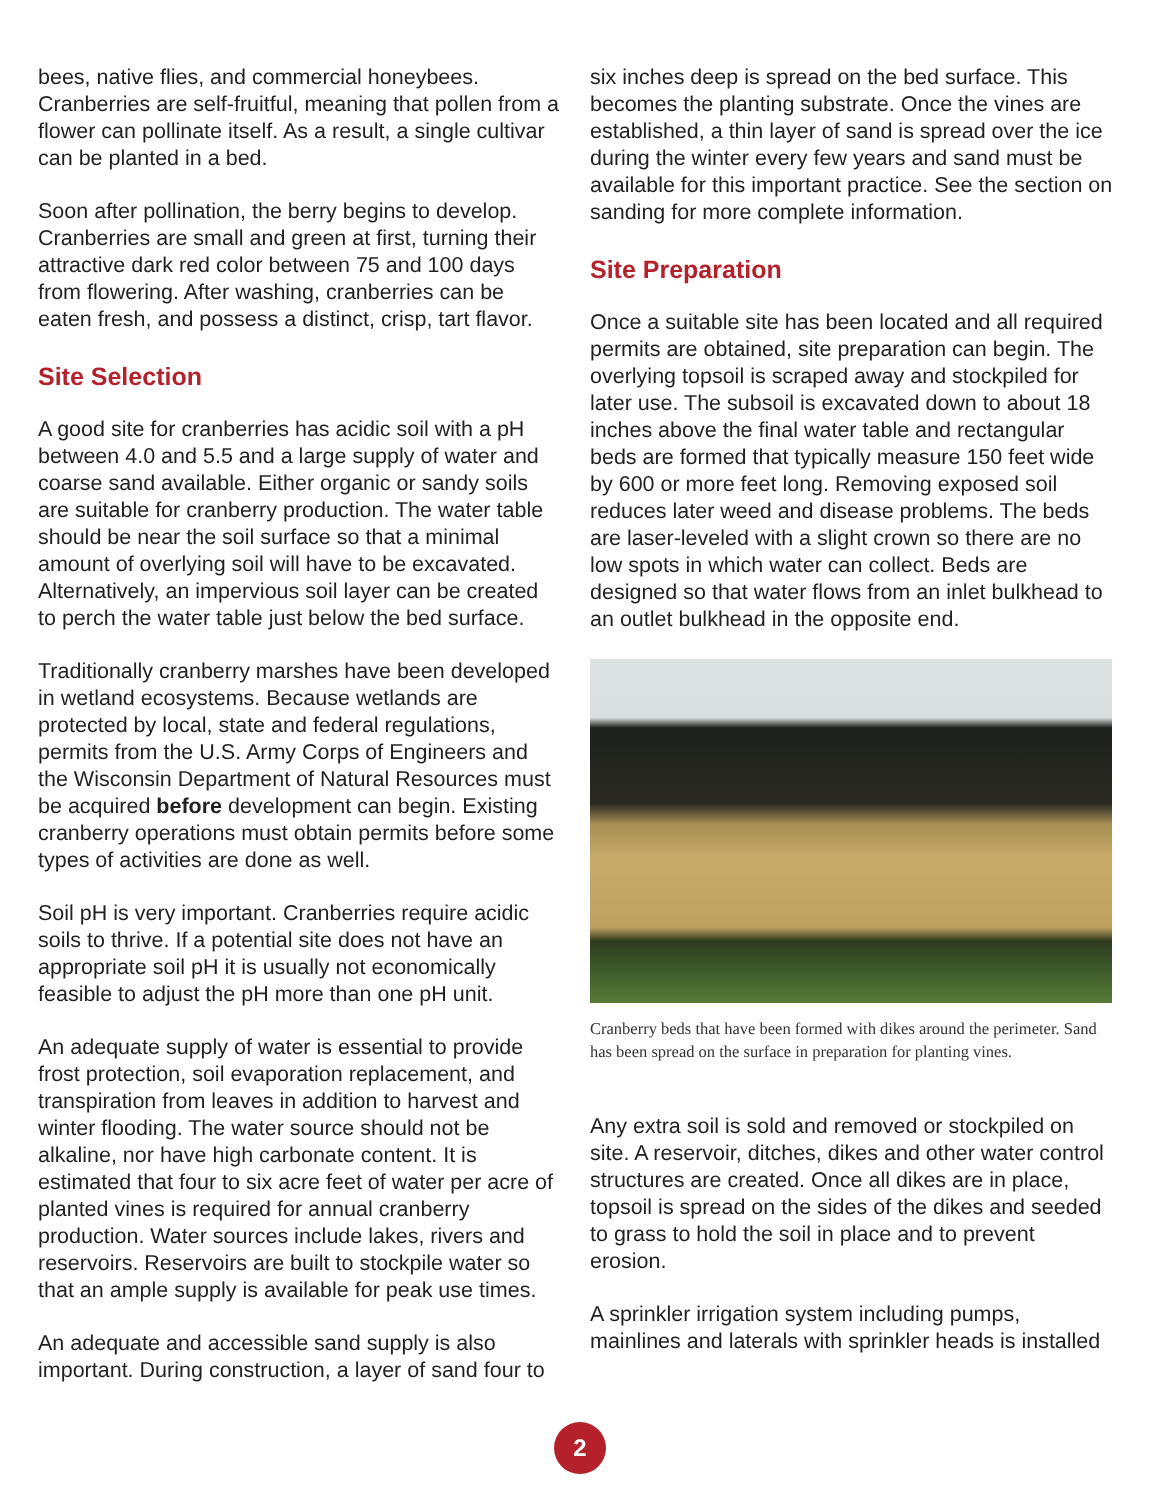bees, native flies, and commercial honeybees. Cranberries are self-fruitful, meaning that pollen from a flower can pollinate itself. As a result, a single cultivar can be planted in a bed.
Soon after pollination, the berry begins to develop. Cranberries are small and green at first, turning their attractive dark red color between 75 and 100 days from flowering. After washing, cranberries can be eaten fresh, and possess a distinct, crisp, tart flavor.
Site Selection
A good site for cranberries has acidic soil with a pH between 4.0 and 5.5 and a large supply of water and coarse sand available. Either organic or sandy soils are suitable for cranberry production. The water table should be near the soil surface so that a minimal amount of overlying soil will have to be excavated. Alternatively, an impervious soil layer can be created to perch the water table just below the bed surface.
Traditionally cranberry marshes have been developed in wetland ecosystems. Because wetlands are protected by local, state and federal regulations, permits from the U.S. Army Corps of Engineers and the Wisconsin Department of Natural Resources must be acquired before development can begin. Existing cranberry operations must obtain permits before some types of activities are done as well.
Soil pH is very important. Cranberries require acidic soils to thrive. If a potential site does not have an appropriate soil pH it is usually not economically feasible to adjust the pH more than one pH unit.
An adequate supply of water is essential to provide frost protection, soil evaporation replacement, and transpiration from leaves in addition to harvest and winter flooding. The water source should not be alkaline, nor have high carbonate content. It is estimated that four to six acre feet of water per acre of planted vines is required for annual cranberry production. Water sources include lakes, rivers and reservoirs. Reservoirs are built to stockpile water so that an ample supply is available for peak use times.
An adequate and accessible sand supply is also important. During construction, a layer of sand four to
six inches deep is spread on the bed surface. This becomes the planting substrate. Once the vines are established, a thin layer of sand is spread over the ice during the winter every few years and sand must be available for this important practice. See the section on sanding for more complete information.
Site Preparation
Once a suitable site has been located and all required permits are obtained, site preparation can begin. The overlying topsoil is scraped away and stockpiled for later use. The subsoil is excavated down to about 18 inches above the final water table and rectangular beds are formed that typically measure 150 feet wide by 600 or more feet long. Removing exposed soil reduces later weed and disease problems. The beds are laser-leveled with a slight crown so there are no low spots in which water can collect. Beds are designed so that water flows from an inlet bulkhead to an outlet bulkhead in the opposite end.
Cranberry beds that have been formed with dikes around the perimeter. Sand has been spread on the surface in preparation for planting vines.
Any extra soil is sold and removed or stockpiled on site. A reservoir, ditches, dikes and other water control structures are created. Once all dikes are in place, topsoil is spread on the sides of the dikes and seeded to grass to hold the soil in place and to prevent erosion.
A sprinkler irrigation system including pumps, mainlines and laterals with sprinkler heads is installed
2